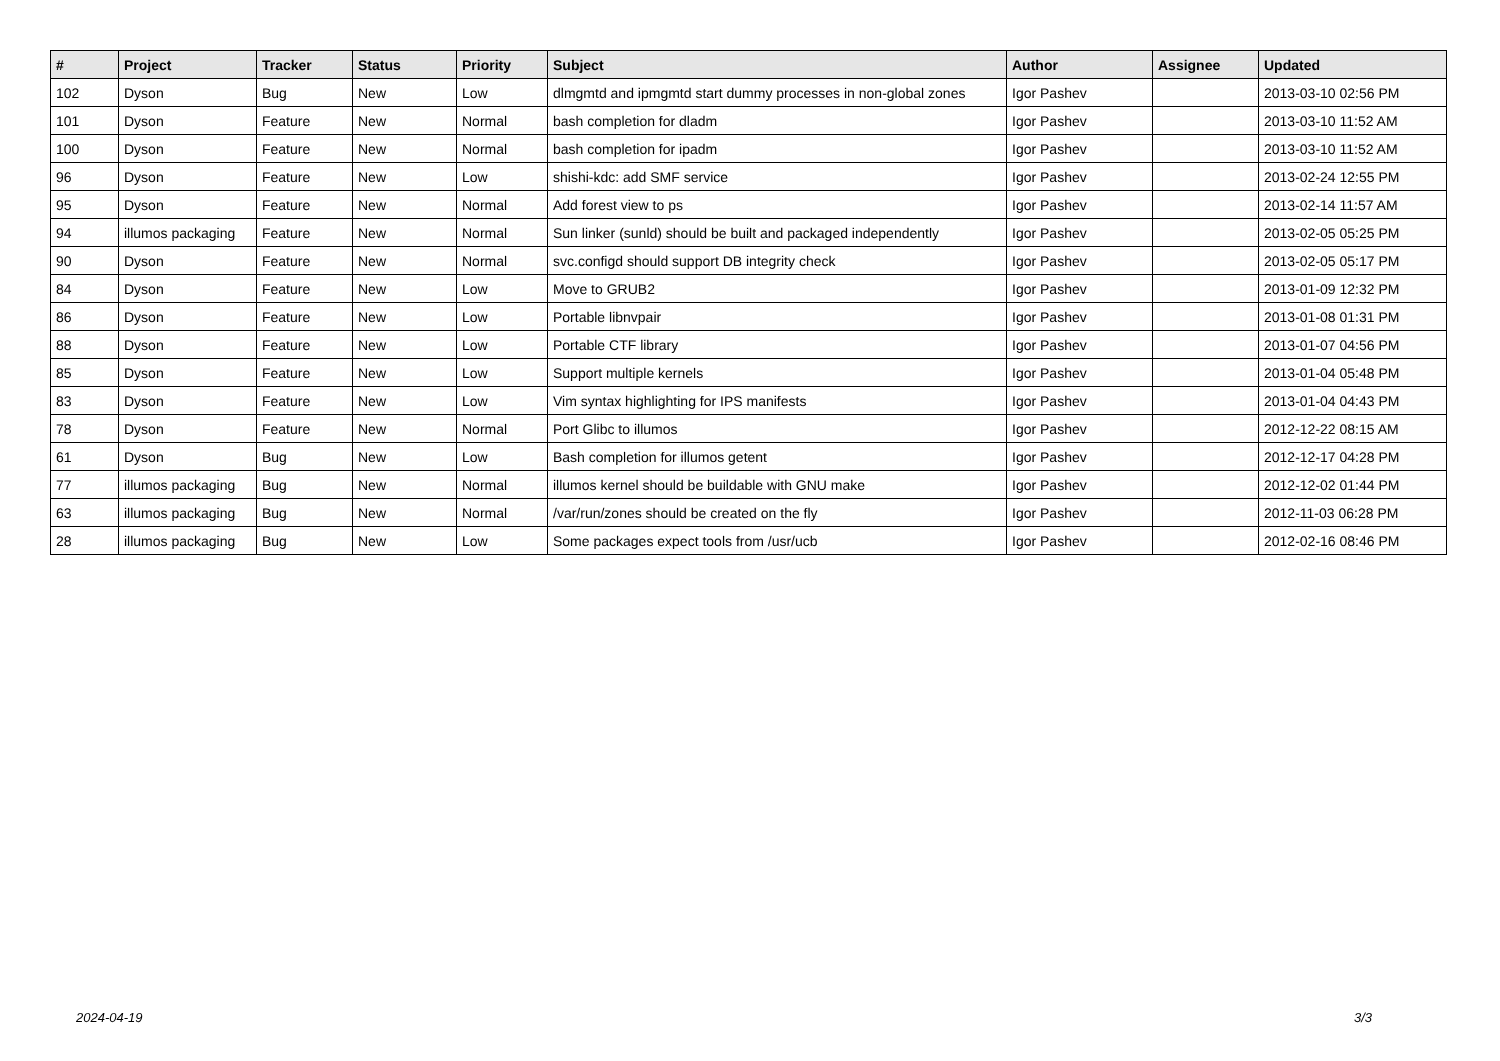| # | Project | Tracker | Status | Priority | Subject | Author | Assignee | Updated |
| --- | --- | --- | --- | --- | --- | --- | --- | --- |
| 102 | Dyson | Bug | New | Low | dlmgmtd and ipmgmtd start dummy processes in non-global zones | Igor Pashev | | 2013-03-10 02:56 PM |
| 101 | Dyson | Feature | New | Normal | bash completion for dladm | Igor Pashev | | 2013-03-10 11:52 AM |
| 100 | Dyson | Feature | New | Normal | bash completion for ipadm | Igor Pashev | | 2013-03-10 11:52 AM |
| 96 | Dyson | Feature | New | Low | shishi-kdc: add SMF service | Igor Pashev | | 2013-02-24 12:55 PM |
| 95 | Dyson | Feature | New | Normal | Add forest view to ps | Igor Pashev | | 2013-02-14 11:57 AM |
| 94 | illumos packaging | Feature | New | Normal | Sun linker (sunld) should be built and packaged independently | Igor Pashev | | 2013-02-05 05:25 PM |
| 90 | Dyson | Feature | New | Normal | svc.configd should support DB integrity check | Igor Pashev | | 2013-02-05 05:17 PM |
| 84 | Dyson | Feature | New | Low | Move to GRUB2 | Igor Pashev | | 2013-01-09 12:32 PM |
| 86 | Dyson | Feature | New | Low | Portable libnvpair | Igor Pashev | | 2013-01-08 01:31 PM |
| 88 | Dyson | Feature | New | Low | Portable CTF library | Igor Pashev | | 2013-01-07 04:56 PM |
| 85 | Dyson | Feature | New | Low | Support multiple kernels | Igor Pashev | | 2013-01-04 05:48 PM |
| 83 | Dyson | Feature | New | Low | Vim syntax highlighting for IPS manifests | Igor Pashev | | 2013-01-04 04:43 PM |
| 78 | Dyson | Feature | New | Normal | Port Glibc to illumos | Igor Pashev | | 2012-12-22 08:15 AM |
| 61 | Dyson | Bug | New | Low | Bash completion for illumos getent | Igor Pashev | | 2012-12-17 04:28 PM |
| 77 | illumos packaging | Bug | New | Normal | illumos kernel should be buildable with GNU make | Igor Pashev | | 2012-12-02 01:44 PM |
| 63 | illumos packaging | Bug | New | Normal | /var/run/zones should be created on the fly | Igor Pashev | | 2012-11-03 06:28 PM |
| 28 | illumos packaging | Bug | New | Low | Some packages expect tools from /usr/ucb | Igor Pashev | | 2012-02-16 08:46 PM |
2024-04-19 3/3